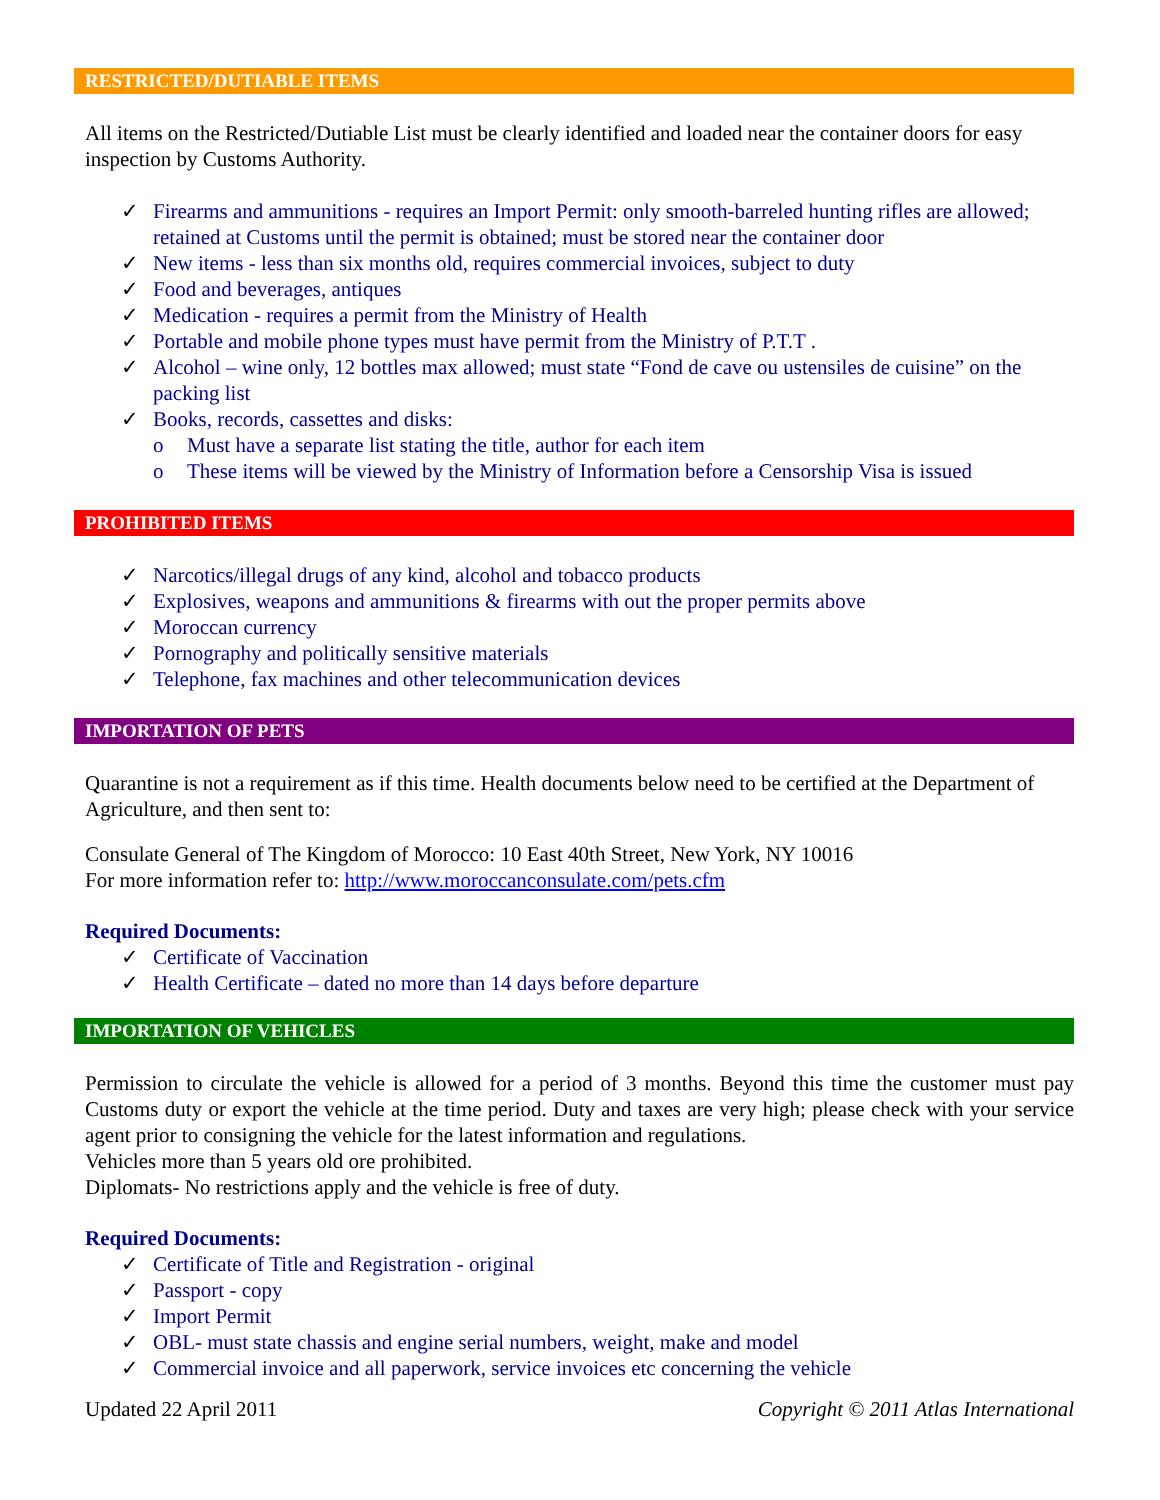RESTRICTED/DUTIABLE ITEMS
All items on the Restricted/Dutiable List must be clearly identified and loaded near the container doors for easy inspection by Customs Authority.
✓ Firearms and ammunitions - requires an Import Permit: only smooth-barreled hunting rifles are allowed; retained at Customs until the permit is obtained; must be stored near the container door
✓ New items - less than six months old, requires commercial invoices, subject to duty
✓ Food and beverages, antiques
✓ Medication - requires a permit from the Ministry of Health
✓ Portable and mobile phone types must have permit from the Ministry of P.T.T .
✓ Alcohol – wine only, 12 bottles max allowed; must state “Fond de cave ou ustensiles de cuisine” on the packing list
✓ Books, records, cassettes and disks:
o Must have a separate list stating the title, author for each item
o These items will be viewed by the Ministry of Information before a Censorship Visa is issued
PROHIBITED ITEMS
✓ Narcotics/illegal drugs of any kind, alcohol and tobacco products
✓ Explosives, weapons and ammunitions & firearms with out the proper permits above
✓ Moroccan currency
✓ Pornography and politically sensitive materials
✓ Telephone, fax machines and other telecommunication devices
IMPORTATION OF PETS
Quarantine is not a requirement as if this time. Health documents below need to be certified at the Department of Agriculture, and then sent to:
Consulate General of The Kingdom of Morocco: 10 East 40th Street, New York, NY 10016
For more information refer to: http://www.moroccanconsulate.com/pets.cfm
Required Documents:
✓ Certificate of Vaccination
✓ Health Certificate – dated no more than 14 days before departure
IMPORTATION OF VEHICLES
Permission to circulate the vehicle is allowed for a period of 3 months. Beyond this time the customer must pay Customs duty or export the vehicle at the time period. Duty and taxes are very high; please check with your service agent prior to consigning the vehicle for the latest information and regulations.
Vehicles more than 5 years old ore prohibited.
Diplomats- No restrictions apply and the vehicle is free of duty.
Required Documents:
✓ Certificate of Title and Registration - original
✓ Passport - copy
✓ Import Permit
✓ OBL- must state chassis and engine serial numbers, weight, make and model
✓ Commercial invoice and all paperwork, service invoices etc concerning the vehicle
Updated 22 April 2011 Copyright © 2011 Atlas International